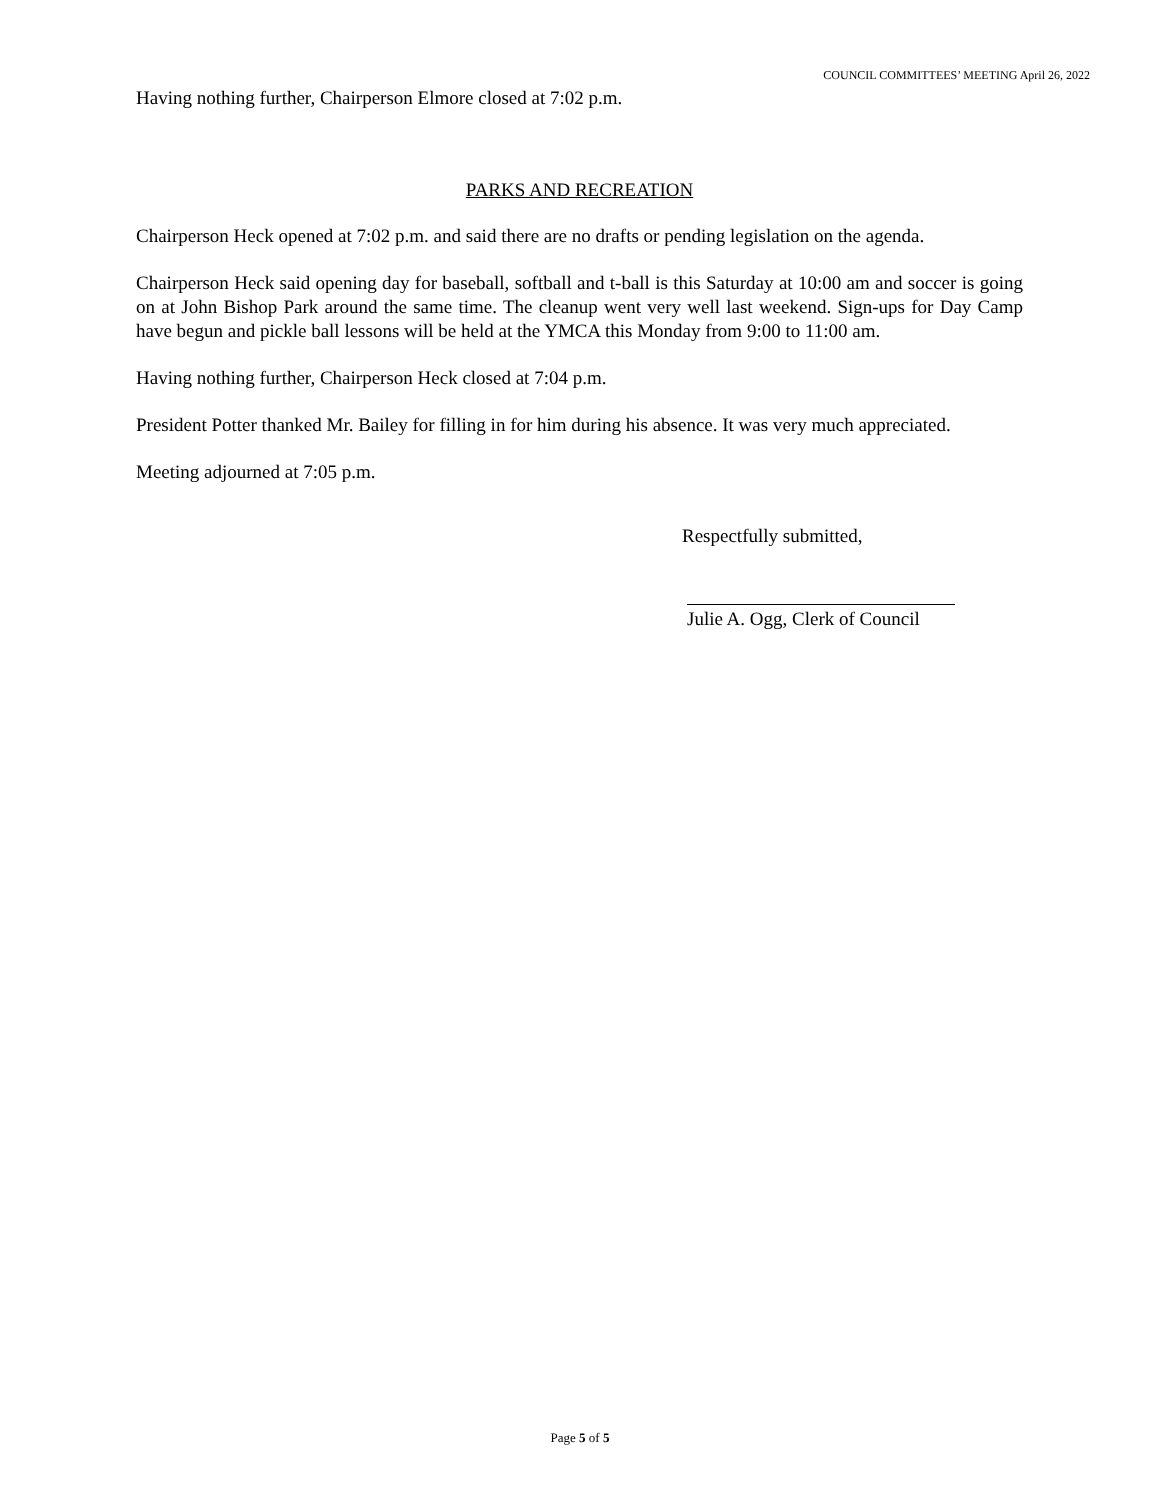COUNCIL COMMITTEES’ MEETING April 26, 2022
Having nothing further, Chairperson Elmore closed at 7:02 p.m.
PARKS AND RECREATION
Chairperson Heck opened at 7:02 p.m. and said there are no drafts or pending legislation on the agenda.
Chairperson Heck said opening day for baseball, softball and t-ball is this Saturday at 10:00 am and soccer is going on at John Bishop Park around the same time. The cleanup went very well last weekend. Sign-ups for Day Camp have begun and pickle ball lessons will be held at the YMCA this Monday from 9:00 to 11:00 am.
Having nothing further, Chairperson Heck closed at 7:04 p.m.
President Potter thanked Mr. Bailey for filling in for him during his absence. It was very much appreciated.
Meeting adjourned at 7:05 p.m.
Respectfully submitted,
Julie A. Ogg, Clerk of Council
Page 5 of 5